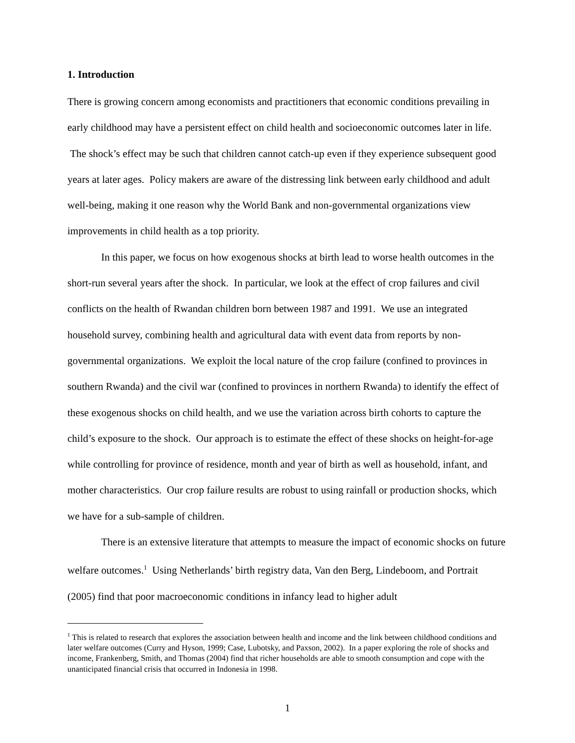1. Introduction
There is growing concern among economists and practitioners that economic conditions prevailing in early childhood may have a persistent effect on child health and socioeconomic outcomes later in life. The shock’s effect may be such that children cannot catch-up even if they experience subsequent good years at later ages. Policy makers are aware of the distressing link between early childhood and adult well-being, making it one reason why the World Bank and non-governmental organizations view improvements in child health as a top priority.
In this paper, we focus on how exogenous shocks at birth lead to worse health outcomes in the short-run several years after the shock. In particular, we look at the effect of crop failures and civil conflicts on the health of Rwandan children born between 1987 and 1991. We use an integrated household survey, combining health and agricultural data with event data from reports by non-governmental organizations. We exploit the local nature of the crop failure (confined to provinces in southern Rwanda) and the civil war (confined to provinces in northern Rwanda) to identify the effect of these exogenous shocks on child health, and we use the variation across birth cohorts to capture the child’s exposure to the shock. Our approach is to estimate the effect of these shocks on height-for-age while controlling for province of residence, month and year of birth as well as household, infant, and mother characteristics. Our crop failure results are robust to using rainfall or production shocks, which we have for a sub-sample of children.
There is an extensive literature that attempts to measure the impact of economic shocks on future welfare outcomes.<sup>1</sup> Using Netherlands’ birth registry data, Van den Berg, Lindeboom, and Portrait (2005) find that poor macroeconomic conditions in infancy lead to higher adult
<sup>1</sup> This is related to research that explores the association between health and income and the link between childhood conditions and later welfare outcomes (Curry and Hyson, 1999; Case, Lubotsky, and Paxson, 2002). In a paper exploring the role of shocks and income, Frankenberg, Smith, and Thomas (2004) find that richer households are able to smooth consumption and cope with the unanticipated financial crisis that occurred in Indonesia in 1998.
1